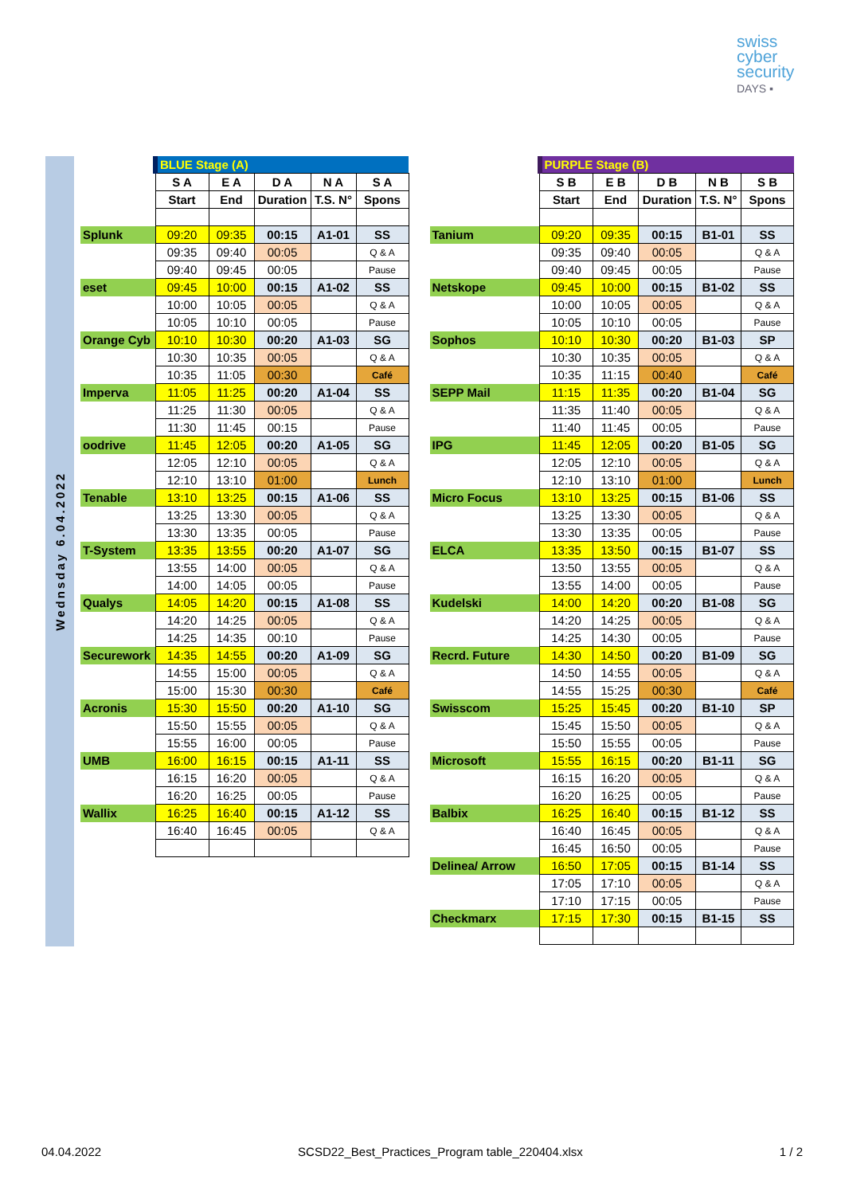swiss
cyber
security
DAYS ▪
Wednsday 6.04.2022
| | BLUE Stage (A) | | | | |
| | S A | E A | D A | N A | S A |
| | Start | End | Duration | T.S. N° | Spons |
| Splunk | 09:20 | 09:35 | 00:15 | A1-01 | SS |
| | 09:35 | 09:40 | 00:05 | | Q & A |
| | 09:40 | 09:45 | 00:05 | | Pause |
| eset | 09:45 | 10:00 | 00:15 | A1-02 | SS |
| | 10:00 | 10:05 | 00:05 | | Q & A |
| | 10:05 | 10:10 | 00:05 | | Pause |
| Orange Cyb | 10:10 | 10:30 | 00:20 | A1-03 | SG |
| | 10:30 | 10:35 | 00:05 | | Q & A |
| | 10:35 | 11:05 | 00:30 | | Café |
| Imperva | 11:05 | 11:25 | 00:20 | A1-04 | SS |
| | 11:25 | 11:30 | 00:05 | | Q & A |
| | 11:30 | 11:45 | 00:15 | | Pause |
| oodrive | 11:45 | 12:05 | 00:20 | A1-05 | SG |
| | 12:05 | 12:10 | 00:05 | | Q & A |
| | 12:10 | 13:10 | 01:00 | | Lunch |
| Tenable | 13:10 | 13:25 | 00:15 | A1-06 | SS |
| | 13:25 | 13:30 | 00:05 | | Q & A |
| | 13:30 | 13:35 | 00:05 | | Pause |
| T-System | 13:35 | 13:55 | 00:20 | A1-07 | SG |
| | 13:55 | 14:00 | 00:05 | | Q & A |
| | 14:00 | 14:05 | 00:05 | | Pause |
| Qualys | 14:05 | 14:20 | 00:15 | A1-08 | SS |
| | 14:20 | 14:25 | 00:05 | | Q & A |
| | 14:25 | 14:35 | 00:10 | | Pause |
| Securework | 14:35 | 14:55 | 00:20 | A1-09 | SG |
| | 14:55 | 15:00 | 00:05 | | Q & A |
| | 15:00 | 15:30 | 00:30 | | Café |
| Acronis | 15:30 | 15:50 | 00:20 | A1-10 | SG |
| | 15:50 | 15:55 | 00:05 | | Q & A |
| | 15:55 | 16:00 | 00:05 | | Pause |
| UMB | 16:00 | 16:15 | 00:15 | A1-11 | SS |
| | 16:15 | 16:20 | 00:05 | | Q & A |
| | 16:20 | 16:25 | 00:05 | | Pause |
| Wallix | 16:25 | 16:40 | 00:15 | A1-12 | SS |
| | 16:40 | 16:45 | 00:05 | | Q & A |
| | PURPLE Stage (B) | | | | |
| | S B | E B | D B | N B | S B |
| | Start | End | Duration | T.S. N° | Spons |
| Tanium | 09:20 | 09:35 | 00:15 | B1-01 | SS |
| | 09:35 | 09:40 | 00:05 | | Q & A |
| | 09:40 | 09:45 | 00:05 | | Pause |
| Netskope | 09:45 | 10:00 | 00:15 | B1-02 | SS |
| | 10:00 | 10:05 | 00:05 | | Q & A |
| | 10:05 | 10:10 | 00:05 | | Pause |
| Sophos | 10:10 | 10:30 | 00:20 | B1-03 | SP |
| | 10:30 | 10:35 | 00:05 | | Q & A |
| | 10:35 | 11:15 | 00:40 | | Café |
| SEPP Mail | 11:15 | 11:35 | 00:20 | B1-04 | SG |
| | 11:35 | 11:40 | 00:05 | | Q & A |
| | 11:40 | 11:45 | 00:05 | | Pause |
| IPG | 11:45 | 12:05 | 00:20 | B1-05 | SG |
| | 12:05 | 12:10 | 00:05 | | Q & A |
| | 12:10 | 13:10 | 01:00 | | Lunch |
| Micro Focus | 13:10 | 13:25 | 00:15 | B1-06 | SS |
| | 13:25 | 13:30 | 00:05 | | Q & A |
| | 13:30 | 13:35 | 00:05 | | Pause |
| ELCA | 13:35 | 13:50 | 00:15 | B1-07 | SS |
| | 13:50 | 13:55 | 00:05 | | Q & A |
| | 13:55 | 14:00 | 00:05 | | Pause |
| Kudelski | 14:00 | 14:20 | 00:20 | B1-08 | SG |
| | 14:20 | 14:25 | 00:05 | | Q & A |
| | 14:25 | 14:30 | 00:05 | | Pause |
| Recrd. Future | 14:30 | 14:50 | 00:20 | B1-09 | SG |
| | 14:50 | 14:55 | 00:05 | | Q & A |
| | 14:55 | 15:25 | 00:30 | | Café |
| Swisscom | 15:25 | 15:45 | 00:20 | B1-10 | SP |
| | 15:45 | 15:50 | 00:05 | | Q & A |
| | 15:50 | 15:55 | 00:05 | | Pause |
| Microsoft | 15:55 | 16:15 | 00:20 | B1-11 | SG |
| | 16:15 | 16:20 | 00:05 | | Q & A |
| | 16:20 | 16:25 | 00:05 | | Pause |
| Balbix | 16:25 | 16:40 | 00:15 | B1-12 | SS |
| | 16:40 | 16:45 | 00:05 | | Q & A |
| | 16:45 | 16:50 | 00:05 | | Pause |
| Delinea/ Arrow | 16:50 | 17:05 | 00:15 | B1-14 | SS |
| | 17:05 | 17:10 | 00:05 | | Q & A |
| | 17:10 | 17:15 | 00:05 | | Pause |
| Checkmarx | 17:15 | 17:30 | 00:15 | B1-15 | SS |
04.04.2022 SCSD22_Best_Practices_Program table_220404.xlsx 1 / 2